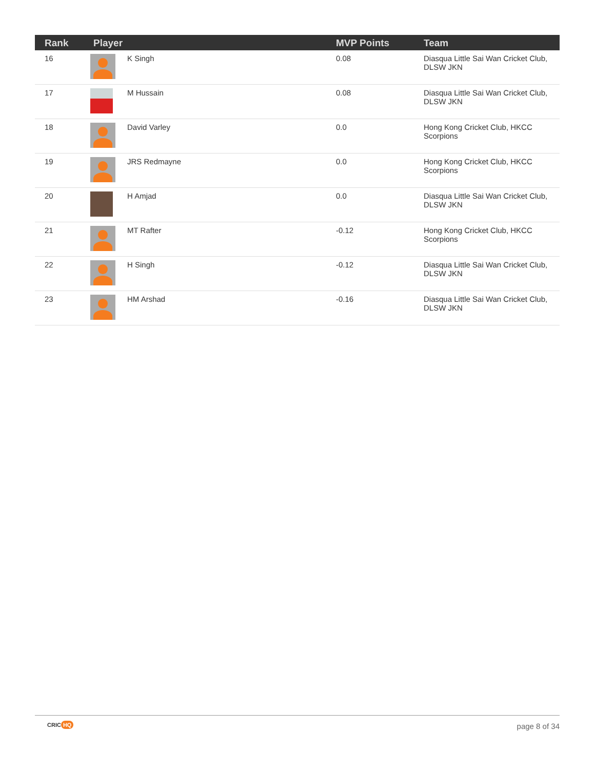| Rank | Player | | MVP Points | Team |
| --- | --- | --- | --- | --- |
| 16 | | K Singh | 0.08 | Diasqua Little Sai Wan Cricket Club, DLSW JKN |
| 17 | | M Hussain | 0.08 | Diasqua Little Sai Wan Cricket Club, DLSW JKN |
| 18 | | David Varley | 0.0 | Hong Kong Cricket Club, HKCC Scorpions |
| 19 | | JRS Redmayne | 0.0 | Hong Kong Cricket Club, HKCC Scorpions |
| 20 | | H Amjad | 0.0 | Diasqua Little Sai Wan Cricket Club, DLSW JKN |
| 21 | | MT Rafter | -0.12 | Hong Kong Cricket Club, HKCC Scorpions |
| 22 | | H Singh | -0.12 | Diasqua Little Sai Wan Cricket Club, DLSW JKN |
| 23 | | HM Arshad | -0.16 | Diasqua Little Sai Wan Cricket Club, DLSW JKN |
CRIC HQ page 8 of 34